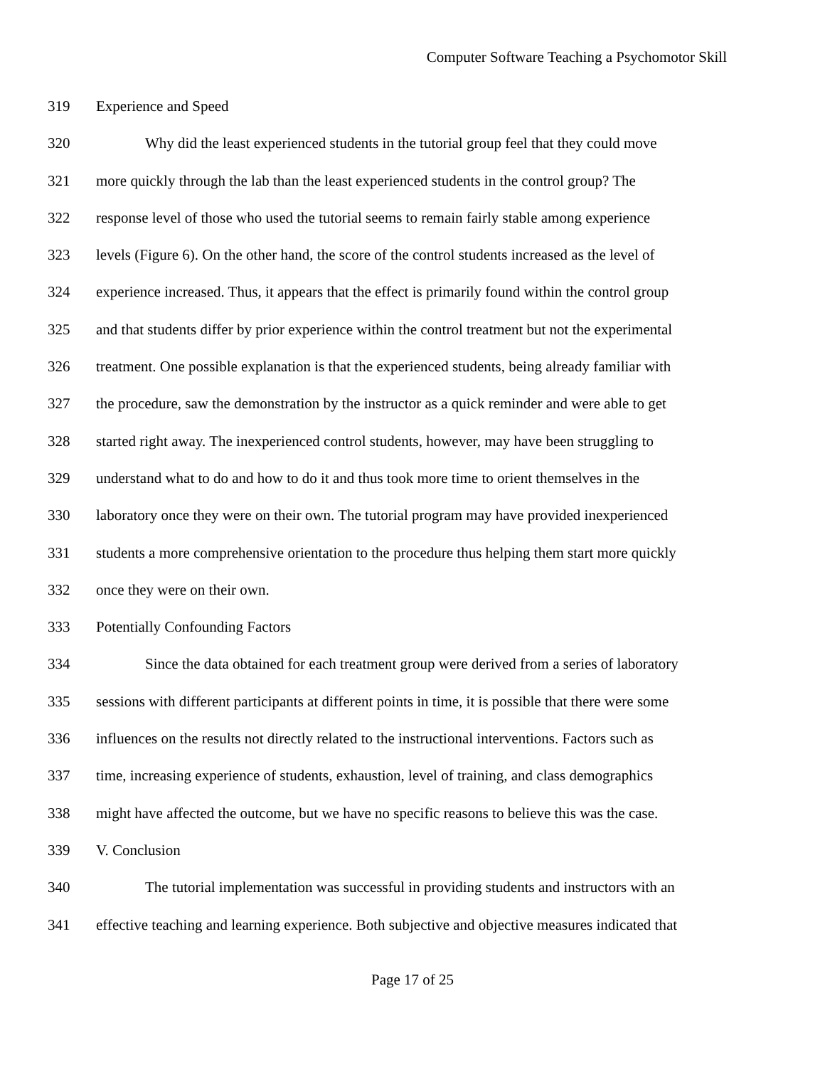Computer Software Teaching a Psychomotor Skill
319 Experience and Speed
320 Why did the least experienced students in the tutorial group feel that they could move
321 more quickly through the lab than the least experienced students in the control group? The
322 response level of those who used the tutorial seems to remain fairly stable among experience
323 levels (Figure 6). On the other hand, the score of the control students increased as the level of
324 experience increased. Thus, it appears that the effect is primarily found within the control group
325 and that students differ by prior experience within the control treatment but not the experimental
326 treatment. One possible explanation is that the experienced students, being already familiar with
327 the procedure, saw the demonstration by the instructor as a quick reminder and were able to get
328 started right away. The inexperienced control students, however, may have been struggling to
329 understand what to do and how to do it and thus took more time to orient themselves in the
330 laboratory once they were on their own. The tutorial program may have provided inexperienced
331 students a more comprehensive orientation to the procedure thus helping them start more quickly
332 once they were on their own.
333 Potentially Confounding Factors
334 Since the data obtained for each treatment group were derived from a series of laboratory
335 sessions with different participants at different points in time, it is possible that there were some
336 influences on the results not directly related to the instructional interventions. Factors such as
337 time, increasing experience of students, exhaustion, level of training, and class demographics
338 might have affected the outcome, but we have no specific reasons to believe this was the case.
339 V. Conclusion
340 The tutorial implementation was successful in providing students and instructors with an
341 effective teaching and learning experience. Both subjective and objective measures indicated that
Page 17 of 25